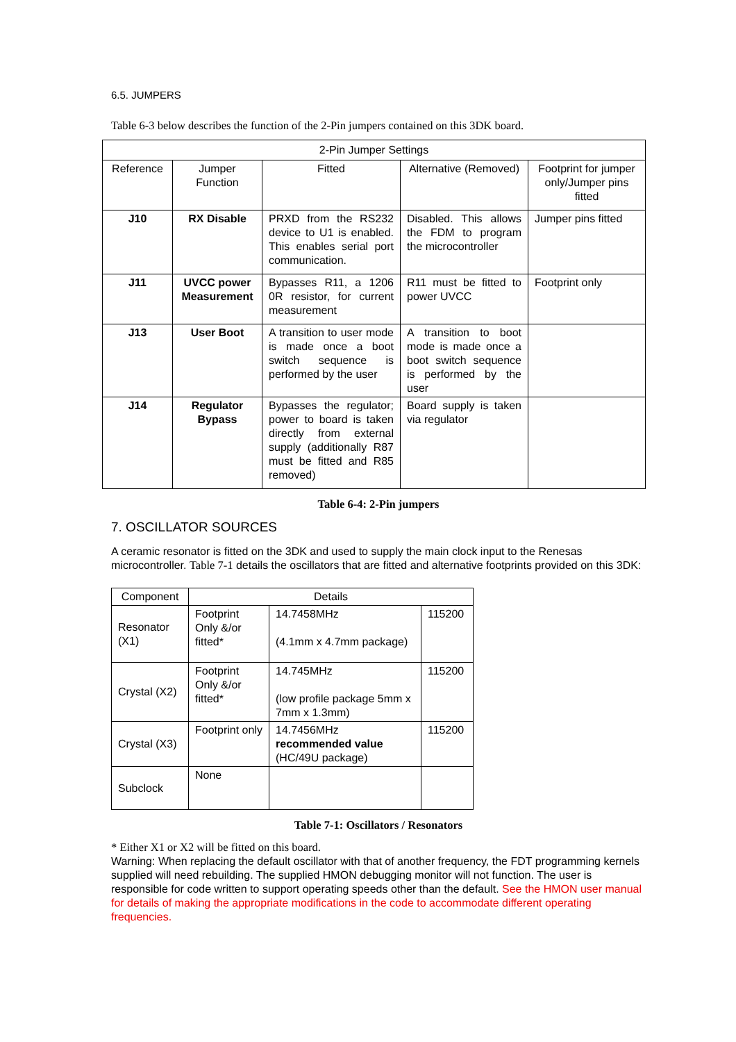6.5. JUMPERS
Table 6-3 below describes the function of the 2-Pin jumpers contained on this 3DK board.
| 2-Pin Jumper Settings | | | | |
| --- | --- | --- | --- | --- |
| Reference | Jumper Function | Fitted | Alternative (Removed) | Footprint for jumper only/Jumper pins fitted |
| J10 | RX Disable | PRXD from the RS232 device to U1 is enabled. This enables serial port communication. | Disabled. This allows the FDM to program the microcontroller | Jumper pins fitted |
| J11 | UVCC power Measurement | Bypasses R11, a 1206 0R resistor, for current measurement | R11 must be fitted to power UVCC | Footprint only |
| J13 | User Boot | A transition to user mode is made once a boot switch sequence is performed by the user | A transition to boot mode is made once a boot switch sequence is performed by the user | |
| J14 | Regulator Bypass | Bypasses the regulator; power to board is taken directly from external supply (additionally R87 must be fitted and R85 removed) | Board supply is taken via regulator | |
Table 6-4: 2-Pin jumpers
7. OSCILLATOR SOURCES
A ceramic resonator is fitted on the 3DK and used to supply the main clock input to the Renesas microcontroller. Table 7-1 details the oscillators that are fitted and alternative footprints provided on this 3DK:
| Component | Details | | |
| --- | --- | --- | --- |
| Resonator (X1) | Footprint Only &/or fitted* | 14.7458MHz (4.1mm x 4.7mm package) | 115200 |
| Crystal (X2) | Footprint Only &/or fitted* | 14.745MHz (low profile package 5mm x 7mm x 1.3mm) | 115200 |
| Crystal (X3) | Footprint only | 14.7456MHz recommended value (HC/49U package) | 115200 |
| Subclock | None | | |
Table 7-1: Oscillators / Resonators
* Either X1 or X2 will be fitted on this board.
Warning: When replacing the default oscillator with that of another frequency, the FDT programming kernels supplied will need rebuilding. The supplied HMON debugging monitor will not function. The user is responsible for code written to support operating speeds other than the default. See the HMON user manual for details of making the appropriate modifications in the code to accommodate different operating frequencies.